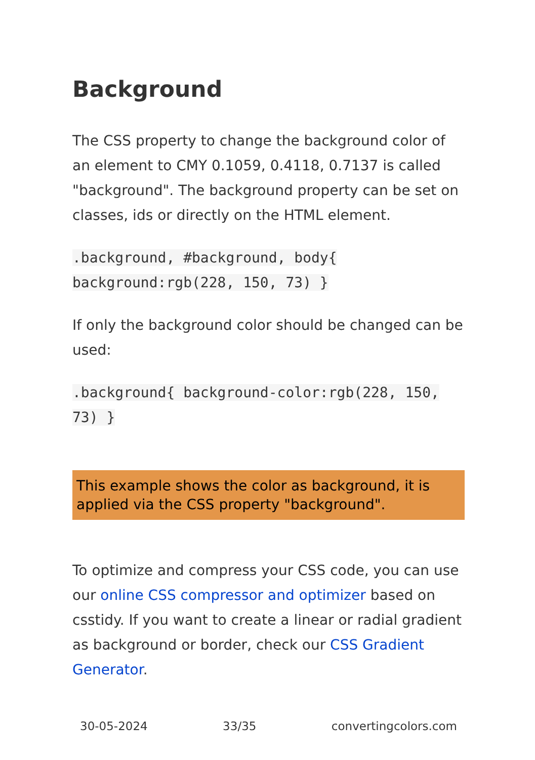Background
The CSS property to change the background color of an element to CMY 0.1059, 0.4118, 0.7137 is called "background". The background property can be set on classes, ids or directly on the HTML element.
.background, #background, body{ background:rgb(228, 150, 73) }
If only the background color should be changed can be used:
.background{ background-color:rgb(228, 150, 73) }
This example shows the color as background, it is applied via the CSS property "background".
To optimize and compress your CSS code, you can use our online CSS compressor and optimizer based on csstidy. If you want to create a linear or radial gradient as background or border, check our CSS Gradient Generator.
30-05-2024 33/35 convertingcolors.com